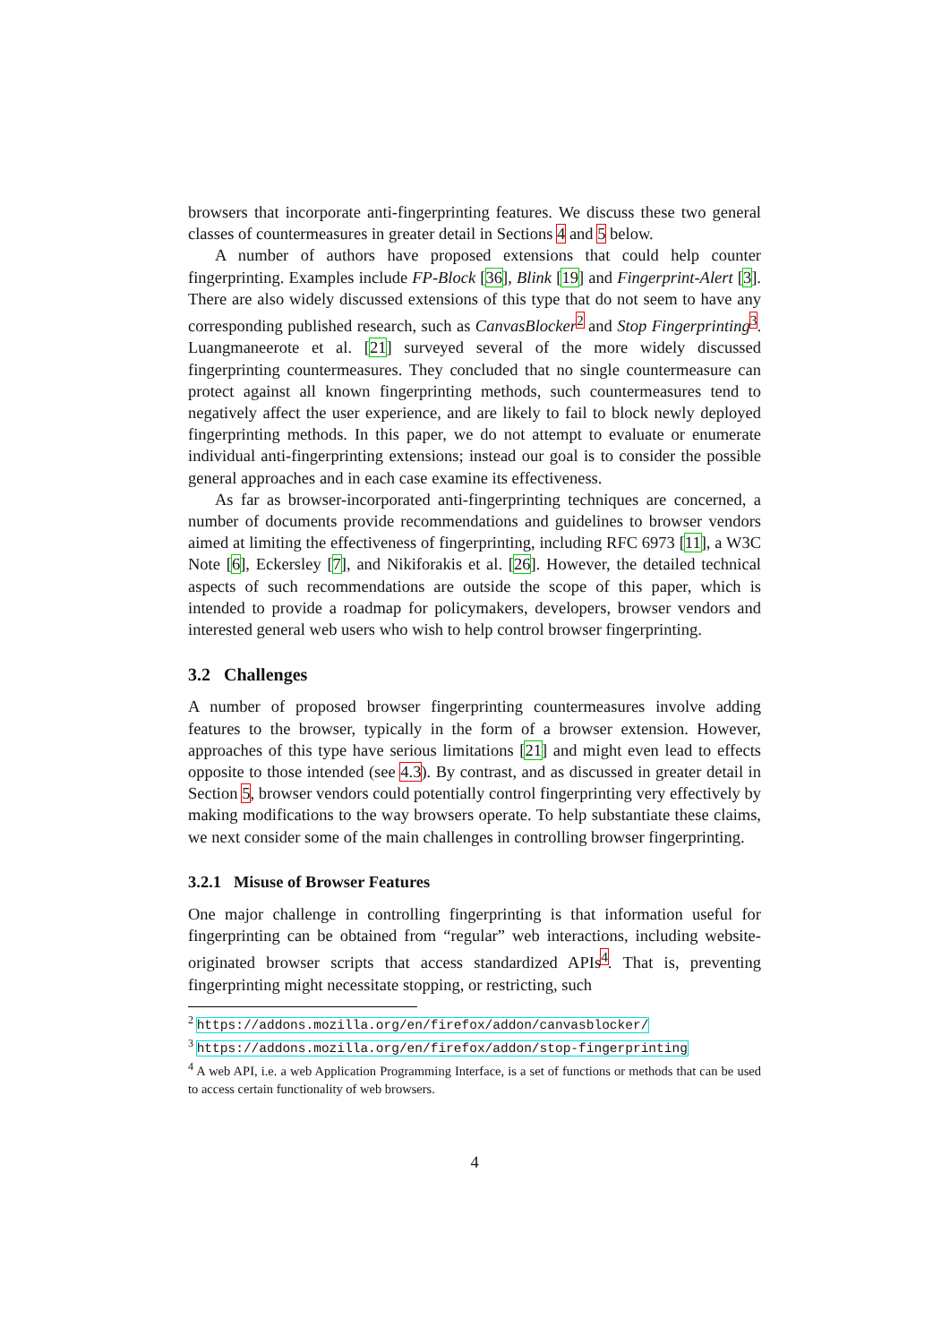browsers that incorporate anti-fingerprinting features. We discuss these two general classes of countermeasures in greater detail in Sections 4 and 5 below.
A number of authors have proposed extensions that could help counter fingerprinting. Examples include FP-Block [36], Blink [19] and Fingerprint-Alert [3]. There are also widely discussed extensions of this type that do not seem to have any corresponding published research, such as CanvasBlocker<sup>2</sup> and Stop Fingerprinting<sup>3</sup>. Luangmaneerote et al. [21] surveyed several of the more widely discussed fingerprinting countermeasures. They concluded that no single countermeasure can protect against all known fingerprinting methods, such countermeasures tend to negatively affect the user experience, and are likely to fail to block newly deployed fingerprinting methods. In this paper, we do not attempt to evaluate or enumerate individual anti-fingerprinting extensions; instead our goal is to consider the possible general approaches and in each case examine its effectiveness.
As far as browser-incorporated anti-fingerprinting techniques are concerned, a number of documents provide recommendations and guidelines to browser vendors aimed at limiting the effectiveness of fingerprinting, including RFC 6973 [11], a W3C Note [6], Eckersley [7], and Nikiforakis et al. [26]. However, the detailed technical aspects of such recommendations are outside the scope of this paper, which is intended to provide a roadmap for policymakers, developers, browser vendors and interested general web users who wish to help control browser fingerprinting.
3.2 Challenges
A number of proposed browser fingerprinting countermeasures involve adding features to the browser, typically in the form of a browser extension. However, approaches of this type have serious limitations [21] and might even lead to effects opposite to those intended (see 4.3). By contrast, and as discussed in greater detail in Section 5, browser vendors could potentially control fingerprinting very effectively by making modifications to the way browsers operate. To help substantiate these claims, we next consider some of the main challenges in controlling browser fingerprinting.
3.2.1 Misuse of Browser Features
One major challenge in controlling fingerprinting is that information useful for fingerprinting can be obtained from “regular” web interactions, including website-originated browser scripts that access standardized APIs<sup>4</sup>. That is, preventing fingerprinting might necessitate stopping, or restricting, such
<sup>2</sup> https://addons.mozilla.org/en/firefox/addon/canvasblocker/
<sup>3</sup> https://addons.mozilla.org/en/firefox/addon/stop-fingerprinting
<sup>4</sup> A web API, i.e. a web Application Programming Interface, is a set of functions or methods that can be used to access certain functionality of web browsers.
4